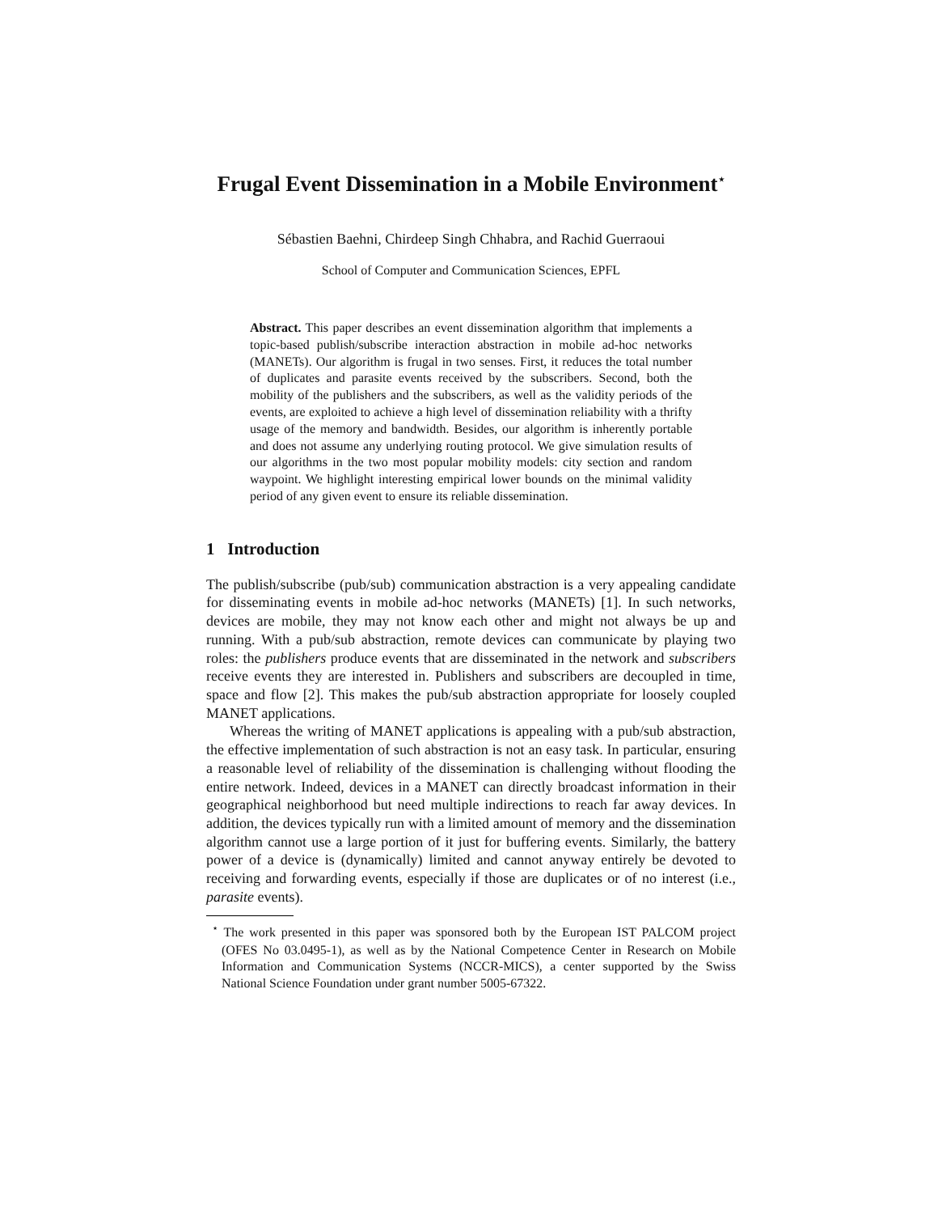Frugal Event Dissemination in a Mobile Environment<sup>⋆</sup>
Sébastien Baehni, Chirdeep Singh Chhabra, and Rachid Guerraoui
School of Computer and Communication Sciences, EPFL
Abstract. This paper describes an event dissemination algorithm that implements a topic-based publish/subscribe interaction abstraction in mobile ad-hoc networks (MANETs). Our algorithm is frugal in two senses. First, it reduces the total number of duplicates and parasite events received by the subscribers. Second, both the mobility of the publishers and the subscribers, as well as the validity periods of the events, are exploited to achieve a high level of dissemination reliability with a thrifty usage of the memory and bandwidth. Besides, our algorithm is inherently portable and does not assume any underlying routing protocol. We give simulation results of our algorithms in the two most popular mobility models: city section and random waypoint. We highlight interesting empirical lower bounds on the minimal validity period of any given event to ensure its reliable dissemination.
1 Introduction
The publish/subscribe (pub/sub) communication abstraction is a very appealing candidate for disseminating events in mobile ad-hoc networks (MANETs) [1]. In such networks, devices are mobile, they may not know each other and might not always be up and running. With a pub/sub abstraction, remote devices can communicate by playing two roles: the publishers produce events that are disseminated in the network and subscribers receive events they are interested in. Publishers and subscribers are decoupled in time, space and flow [2]. This makes the pub/sub abstraction appropriate for loosely coupled MANET applications.
Whereas the writing of MANET applications is appealing with a pub/sub abstraction, the effective implementation of such abstraction is not an easy task. In particular, ensuring a reasonable level of reliability of the dissemination is challenging without flooding the entire network. Indeed, devices in a MANET can directly broadcast information in their geographical neighborhood but need multiple indirections to reach far away devices. In addition, the devices typically run with a limited amount of memory and the dissemination algorithm cannot use a large portion of it just for buffering events. Similarly, the battery power of a device is (dynamically) limited and cannot anyway entirely be devoted to receiving and forwarding events, especially if those are duplicates or of no interest (i.e., parasite events).
<sup>⋆</sup> The work presented in this paper was sponsored both by the European IST PALCOM project (OFES No 03.0495-1), as well as by the National Competence Center in Research on Mobile Information and Communication Systems (NCCR-MICS), a center supported by the Swiss National Science Foundation under grant number 5005-67322.